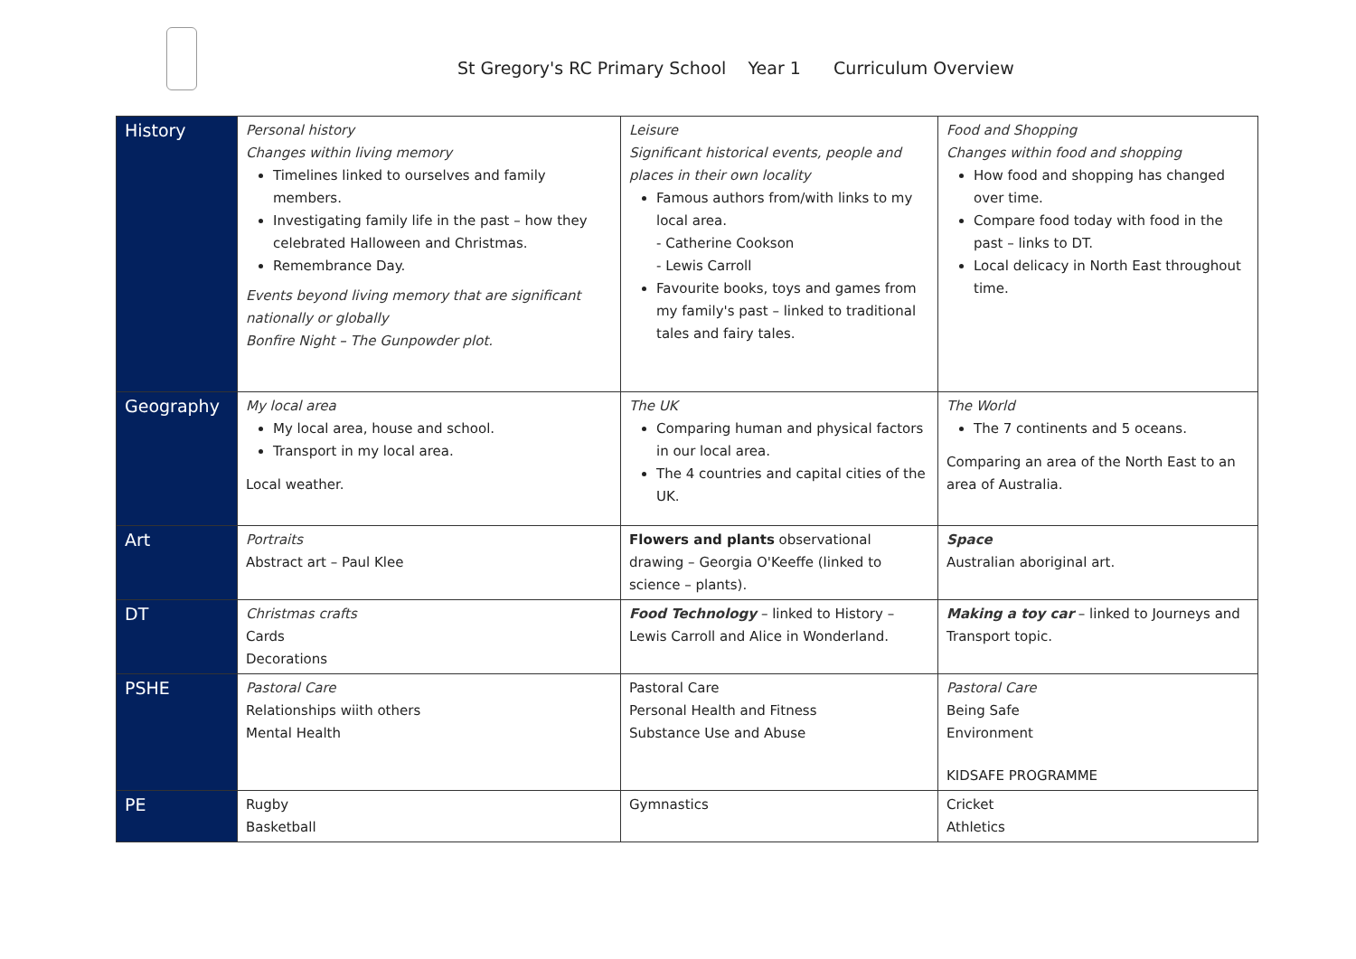St Gregory's RC Primary School Year 1 Curriculum Overview
| History | Personal history Changes within living memory Timelines linked to ourselves and family members. Investigating family life in the past – how they celebrated Halloween and Christmas. Remembrance Day. Events beyond living memory that are significant nationally or globally Bonfire Night – The Gunpowder plot. | Leisure Significant historical events, people and places in their own locality Famous authors from/with links to my local area. - Catherine Cookson - Lewis Carroll Favourite books, toys and games from my family's past – linked to traditional tales and fairy tales. | Food and Shopping Changes within food and shopping How food and shopping has changed over time. Compare food today with food in the past – links to DT. Local delicacy in North East throughout time. |
| Geography | My local area My local area, house and school. Transport in my local area. Local weather. | The UK Comparing human and physical factors in our local area. The 4 countries and capital cities of the UK. | The World The 7 continents and 5 oceans. Comparing an area of the North East to an area of Australia. |
| Art | Portraits Abstract art – Paul Klee | Flowers and plants observational drawing – Georgia O'Keeffe (linked to science – plants). | Space Australian aboriginal art. |
| DT | Christmas crafts Cards Decorations | Food Technology – linked to History – Lewis Carroll and Alice in Wonderland. | Making a toy car – linked to Journeys and Transport topic. |
| PSHE | Pastoral Care Relationships wiith others Mental Health | Pastoral Care Personal Health and Fitness Substance Use and Abuse | Pastoral Care Being Safe Environment KIDSAFE PROGRAMME |
| PE | Rugby Basketball | Gymnastics | Cricket Athletics |